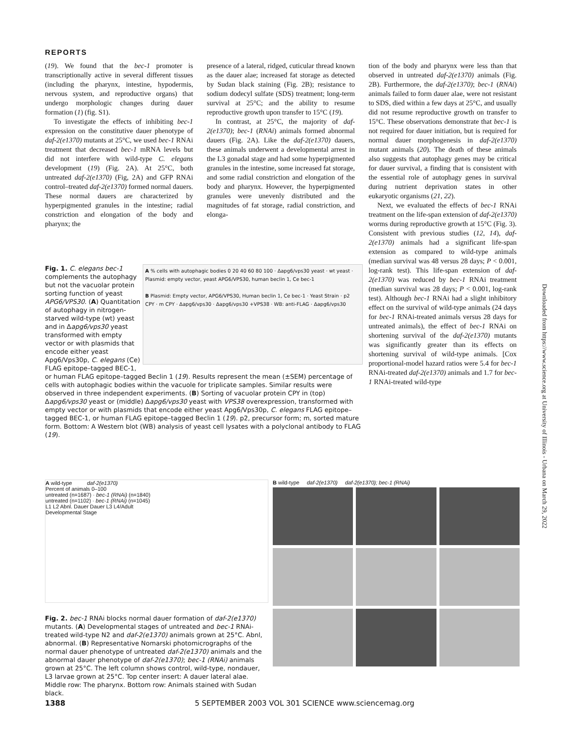REPORTS
(19). We found that the bec-1 promoter is transcriptionally active in several different tissues (including the pharynx, intestine, hypodermis, nervous system, and reproductive organs) that undergo morphologic changes during dauer formation (1) (fig. S1).
To investigate the effects of inhibiting bec-1 expression on the constitutive dauer phenotype of daf-2(e1370) mutants at 25°C, we used bec-1 RNAi treatment that decreased bec-1 mRNA levels but did not interfere with wild-type C. elegans development (19) (Fig. 2A). At 25°C, both untreated daf-2(e1370) (Fig, 2A) and GFP RNAi control–treated daf-2(e1370) formed normal dauers. These normal dauers are characterized by hyperpigmented granules in the intestine; radial constriction and elongation of the body and pharynx; the
presence of a lateral, ridged, cuticular thread known as the dauer alae; increased fat storage as detected by Sudan black staining (Fig. 2B); resistance to sodium dodecyl sulfate (SDS) treatment; long-term survival at 25°C; and the ability to resume reproductive growth upon transfer to 15°C (19).
In contrast, at 25°C, the majority of daf-2(e1370); bec-1 (RNAi) animals formed abnormal dauers (Fig. 2A). Like the daf-2(e1370) dauers, these animals underwent a developmental arrest in the L3 gonadal stage and had some hyperpigmented granules in the intestine, some increased fat storage, and some radial constriction and elongation of the body and pharynx. However, the hyperpigmented granules were unevenly distributed and the magnitudes of fat storage, radial constriction, and elonga-
tion of the body and pharynx were less than that observed in untreated daf-2(e1370) animals (Fig. 2B). Furthermore, the daf-2(e1370); bec-1 (RNAi) animals failed to form dauer alae, were not resistant to SDS, died within a few days at 25°C, and usually did not resume reproductive growth on transfer to 15°C. These observations demonstrate that bec-1 is not required for dauer initiation, but is required for normal dauer morphogenesis in daf-2(e1370) mutant animals (20). The death of these animals also suggests that autophagy genes may be critical for dauer survival, a finding that is consistent with the essential role of autophagy genes in survival during nutrient deprivation states in other eukaryotic organisms (21, 22).
Next, we evaluated the effects of bec-1 RNAi treatment on the life-span extension of daf-2(e1370) worms during reproductive growth at 15°C (Fig. 3). Consistent with previous studies (12, 14), daf-2(e1370) animals had a significant life-span extension as compared to wild-type animals (median survival was 48 versus 28 days; P < 0.001, log-rank test). This life-span extension of daf-2(e1370) was reduced by bec-1 RNAi treatment (median survival was 28 days; P < 0.001, log-rank test). Although bec-1 RNAi had a slight inhibitory effect on the survival of wild-type animals (24 days for bec-1 RNAi-treated animals versus 28 days for untreated animals), the effect of bec-1 RNAi on shortening survival of the daf-2(e1370) mutants was significantly greater than its effects on shortening survival of wild-type animals. [Cox proportional-model hazard ratios were 5.4 for bec-1 RNAi-treated daf-2(e1370) animals and 1.7 for bec-1 RNAi-treated wild-type
A % cells with autophagic bodies 0 20 40 60 80 100 · Δapg6/vps30 yeast · wt yeast · Plasmid: empty vector, yeast APG6/VPS30, human beclin 1, Ce bec-1
B Plasmid: Empty vector, APG6/VPS30, Human beclin 1, Ce bec-1 · Yeast Strain · p2 CPY · m CPY · Δapg6/vps30 · Δapg6/vps30 +VPS38 · WB: anti-FLAG · Δapg6/vps30
Fig. 1. C. elegans bec-1 complements the autophagy but not the vacuolar protein sorting function of yeast APG6/VPS30. (A) Quantitation of autophagy in nitrogen-starved wild-type (wt) yeast and in Δapg6/vps30 yeast transformed with empty vector or with plasmids that encode either yeast Apg6/Vps30p, C. elegans (Ce) FLAG epitope–tagged BEC-1, or human FLAG epitope–tagged Beclin 1 (19). Results represent the mean (±SEM) percentage of cells with autophagic bodies within the vacuole for triplicate samples. Similar results were observed in three independent experiments. (B) Sorting of vacuolar protein CPY in (top) Δapg6/vps30 yeast or (middle) Δapg6/vps30 yeast with VPS38 overexpression, transformed with empty vector or with plasmids that encode either yeast Apg6/Vps30p, C. elegans FLAG epitope–tagged BEC-1, or human FLAG epitope–tagged Beclin 1 (19). p2, precursor form; m, sorted mature form. Bottom: A Western blot (WB) analysis of yeast cell lysates with a polyclonal antibody to FLAG (19).
A wild-type daf-2(e1370)
Percent of animals 0–100
untreated (n=1687) · bec-1 (RNAi) (n=1840)
untreated (n=1102) · bec-1 (RNAi) (n=1045)
L1 L2 Abnl. Dauer Dauer L3 L4/Adult
Developmental Stage
B wild-type daf-2(e1370) daf-2(e1370); bec-1 (RNAi)
Fig. 2. bec-1 RNAi blocks normal dauer formation of daf-2(e1370) mutants. (A) Developmental stages of untreated and bec-1 RNAi-treated wild-type N2 and daf-2(e1370) animals grown at 25°C. Abnl, abnormal. (B) Representative Nomarski photomicrographs of the normal dauer phenotype of untreated daf-2(e1370) animals and the abnormal dauer phenotype of daf-2(e1370); bec-1 (RNAi) animals grown at 25°C. The left column shows control, wild-type, nondauer, L3 larvae grown at 25°C. Top center insert: A dauer lateral alae. Middle row: The pharynx. Bottom row: Animals stained with Sudan black.
1388 5 SEPTEMBER 2003 VOL 301 SCIENCE www.sciencemag.org
Downloaded from https://www.science.org at University of Illinois - Urbana on March 29, 2022